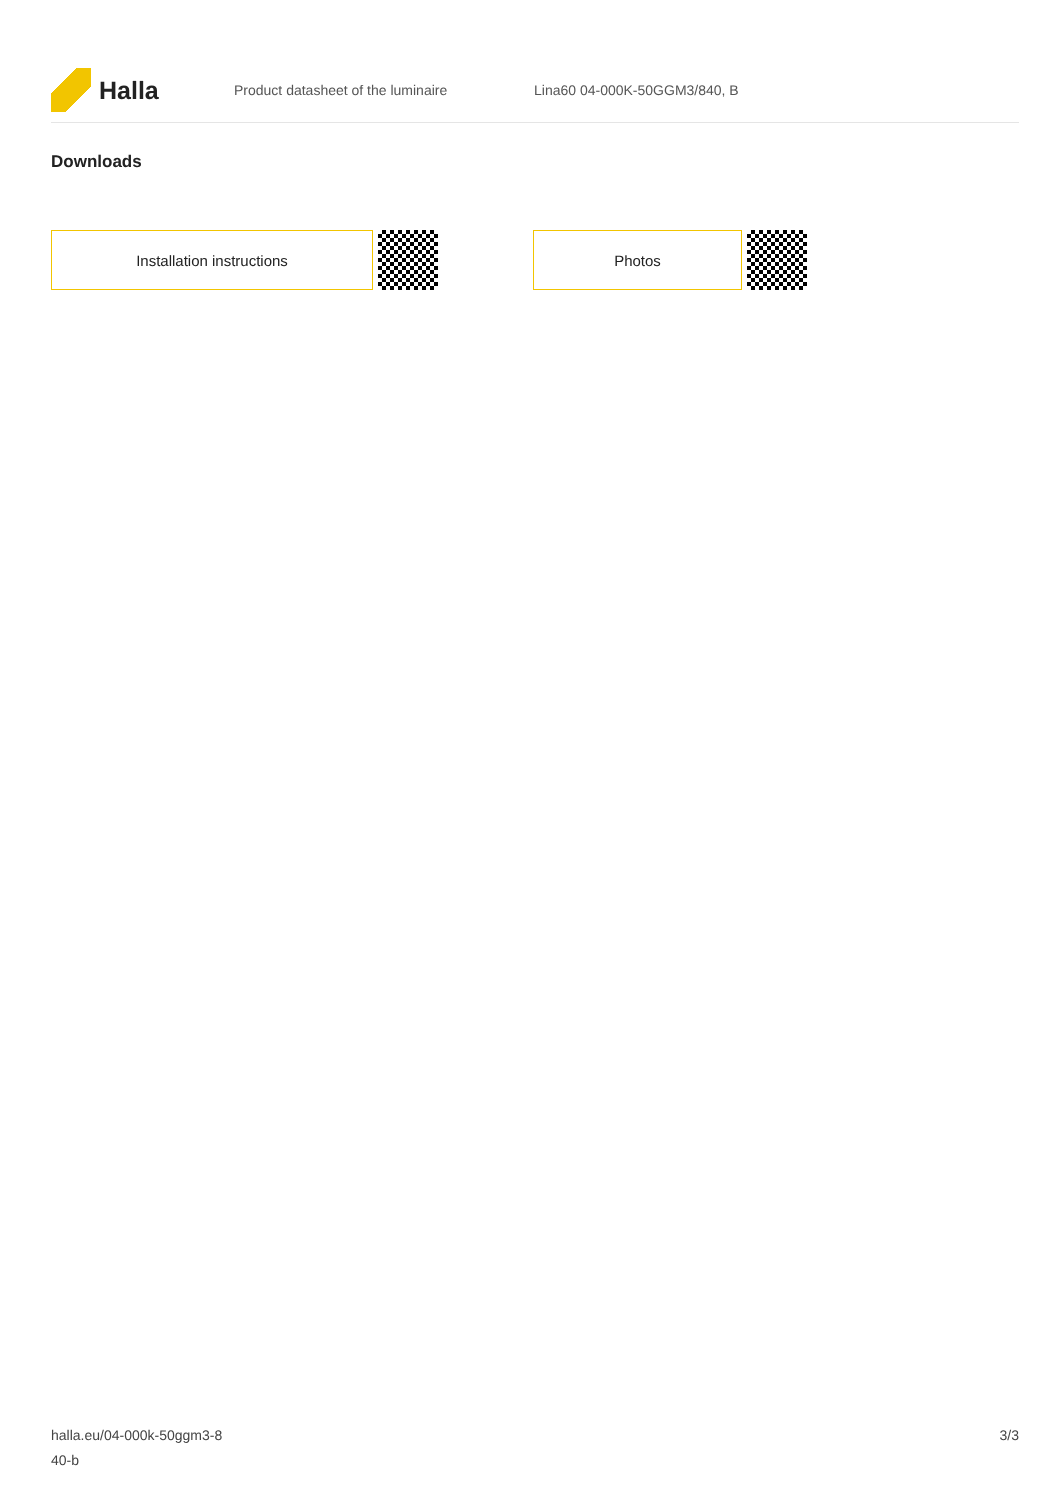Halla
Product datasheet of the luminaire Lina60 04-000K-50GGM3/840, B
Downloads
Installation instructions Photos
halla.eu/04-000k-50ggm3-8
40-b
3/3